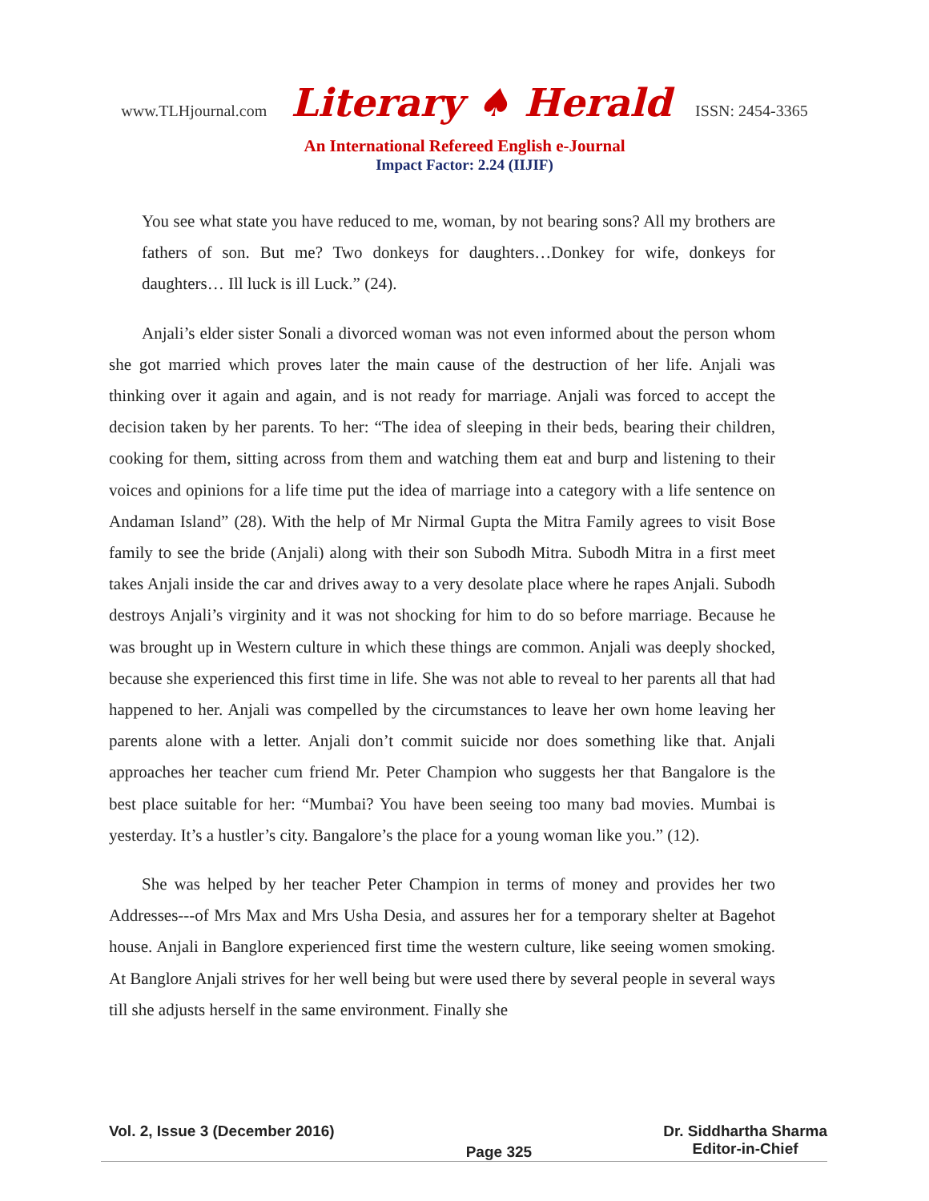www.TLHjournal.com Literary ♠ Herald ISSN: 2454-3365
An International Refereed English e-Journal
Impact Factor: 2.24 (IIJIF)
You see what state you have reduced to me, woman, by not bearing sons? All my brothers are fathers of son. But me? Two donkeys for daughters…Donkey for wife, donkeys for daughters… Ill luck is ill Luck.” (24).
Anjali’s elder sister Sonali a divorced woman was not even informed about the person whom she got married which proves later the main cause of the destruction of her life. Anjali was thinking over it again and again, and is not ready for marriage. Anjali was forced to accept the decision taken by her parents. To her: “The idea of sleeping in their beds, bearing their children, cooking for them, sitting across from them and watching them eat and burp and listening to their voices and opinions for a life time put the idea of marriage into a category with a life sentence on Andaman Island” (28). With the help of Mr Nirmal Gupta the Mitra Family agrees to visit Bose family to see the bride (Anjali) along with their son Subodh Mitra. Subodh Mitra in a first meet takes Anjali inside the car and drives away to a very desolate place where he rapes Anjali. Subodh destroys Anjali’s virginity and it was not shocking for him to do so before marriage. Because he was brought up in Western culture in which these things are common. Anjali was deeply shocked, because she experienced this first time in life. She was not able to reveal to her parents all that had happened to her. Anjali was compelled by the circumstances to leave her own home leaving her parents alone with a letter. Anjali don’t commit suicide nor does something like that. Anjali approaches her teacher cum friend Mr. Peter Champion who suggests her that Bangalore is the best place suitable for her: “Mumbai? You have been seeing too many bad movies. Mumbai is yesterday. It’s a hustler’s city. Bangalore’s the place for a young woman like you.” (12).
She was helped by her teacher Peter Champion in terms of money and provides her two Addresses---of Mrs Max and Mrs Usha Desia, and assures her for a temporary shelter at Bagehot house. Anjali in Banglore experienced first time the western culture, like seeing women smoking. At Banglore Anjali strives for her well being but were used there by several people in several ways till she adjusts herself in the same environment. Finally she
Vol. 2, Issue 3 (December 2016)
Page 325
Dr. Siddhartha Sharma
Editor-in-Chief